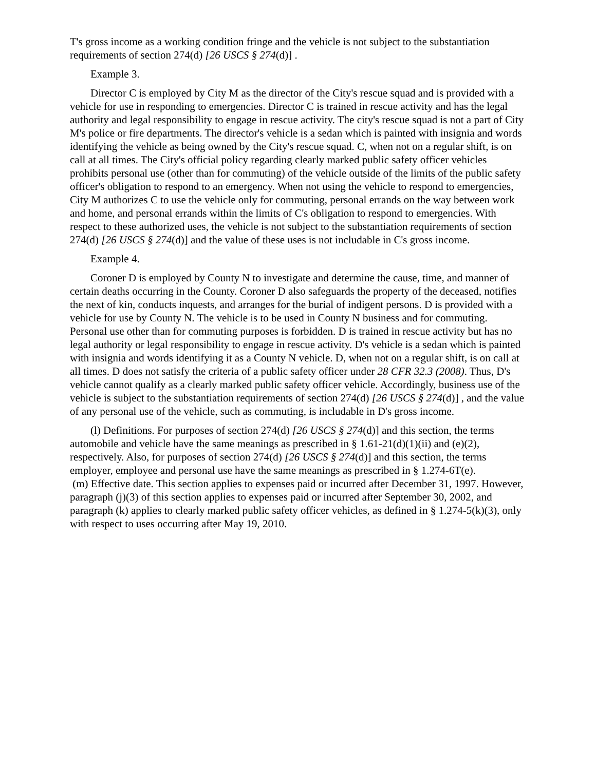T's gross income as a working condition fringe and the vehicle is not subject to the substantiation requirements of section 274(d) [26 USCS § 274(d)] .
Example 3.
Director C is employed by City M as the director of the City's rescue squad and is provided with a vehicle for use in responding to emergencies. Director C is trained in rescue activity and has the legal authority and legal responsibility to engage in rescue activity. The city's rescue squad is not a part of City M's police or fire departments. The director's vehicle is a sedan which is painted with insignia and words identifying the vehicle as being owned by the City's rescue squad. C, when not on a regular shift, is on call at all times. The City's official policy regarding clearly marked public safety officer vehicles prohibits personal use (other than for commuting) of the vehicle outside of the limits of the public safety officer's obligation to respond to an emergency. When not using the vehicle to respond to emergencies, City M authorizes C to use the vehicle only for commuting, personal errands on the way between work and home, and personal errands within the limits of C's obligation to respond to emergencies. With respect to these authorized uses, the vehicle is not subject to the substantiation requirements of section 274(d) [26 USCS § 274(d)] and the value of these uses is not includable in C's gross income.
Example 4.
Coroner D is employed by County N to investigate and determine the cause, time, and manner of certain deaths occurring in the County. Coroner D also safeguards the property of the deceased, notifies the next of kin, conducts inquests, and arranges for the burial of indigent persons. D is provided with a vehicle for use by County N. The vehicle is to be used in County N business and for commuting. Personal use other than for commuting purposes is forbidden. D is trained in rescue activity but has no legal authority or legal responsibility to engage in rescue activity. D's vehicle is a sedan which is painted with insignia and words identifying it as a County N vehicle. D, when not on a regular shift, is on call at all times. D does not satisfy the criteria of a public safety officer under 28 CFR 32.3 (2008). Thus, D's vehicle cannot qualify as a clearly marked public safety officer vehicle. Accordingly, business use of the vehicle is subject to the substantiation requirements of section 274(d) [26 USCS § 274(d)] , and the value of any personal use of the vehicle, such as commuting, is includable in D's gross income.
(l) Definitions. For purposes of section 274(d) [26 USCS § 274(d)] and this section, the terms automobile and vehicle have the same meanings as prescribed in § 1.61-21(d)(1)(ii) and (e)(2), respectively. Also, for purposes of section 274(d) [26 USCS § 274(d)] and this section, the terms employer, employee and personal use have the same meanings as prescribed in § 1.274-6T(e).
(m) Effective date. This section applies to expenses paid or incurred after December 31, 1997. However, paragraph (j)(3) of this section applies to expenses paid or incurred after September 30, 2002, and paragraph (k) applies to clearly marked public safety officer vehicles, as defined in § 1.274-5(k)(3), only with respect to uses occurring after May 19, 2010.